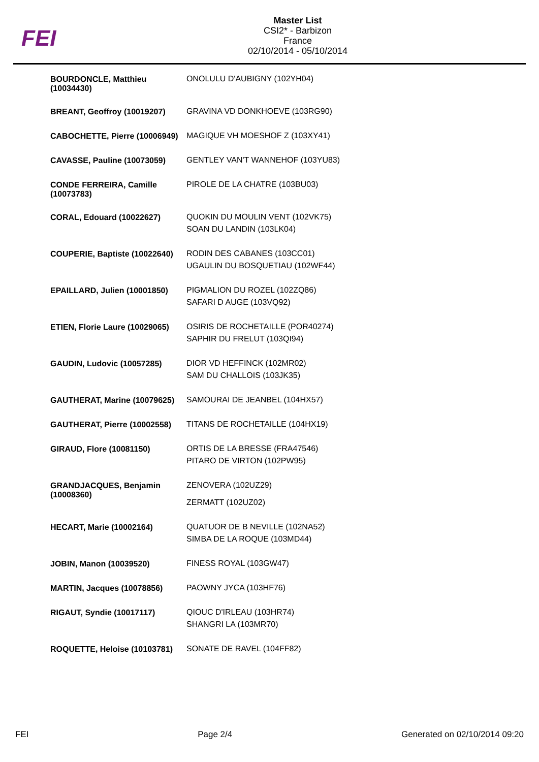FEI
Master List
CSI2* - Barbizon
France
02/10/2014 - 05/10/2014
| BOURDONCLE, Matthieu (10034430) | ONOLULU D'AUBIGNY (102YH04) |
| BREANT, Geoffroy (10019207) | GRAVINA VD DONKHOEVE (103RG90) |
| CABOCHETTE, Pierre (10006949) | MAGIQUE VH MOESHOF Z (103XY41) |
| CAVASSE, Pauline (10073059) | GENTLEY VAN'T WANNEHOF (103YU83) |
| CONDE FERREIRA, Camille (10073783) | PIROLE DE LA CHATRE (103BU03) |
| CORAL, Edouard (10022627) | QUOKIN DU MOULIN VENT (102VK75) SOAN DU LANDIN (103LK04) |
| COUPERIE, Baptiste (10022640) | RODIN DES CABANES (103CC01) UGAULIN DU BOSQUETIAU (102WF44) |
| EPAILLARD, Julien (10001850) | PIGMALION DU ROZEL (102ZQ86) SAFARI D AUGE (103VQ92) |
| ETIEN, Florie Laure (10029065) | OSIRIS DE ROCHETAILLE (POR40274) SAPHIR DU FRELUT (103QI94) |
| GAUDIN, Ludovic (10057285) | DIOR VD HEFFINCK (102MR02) SAM DU CHALLOIS (103JK35) |
| GAUTHERAT, Marine (10079625) | SAMOURAI DE JEANBEL (104HX57) |
| GAUTHERAT, Pierre (10002558) | TITANS DE ROCHETAILLE (104HX19) |
| GIRAUD, Flore (10081150) | ORTIS DE LA BRESSE (FRA47546) PITARO DE VIRTON (102PW95) |
| GRANDJACQUES, Benjamin (10008360) | ZENOVERA (102UZ29) ZERMATT (102UZ02) |
| HECART, Marie (10002164) | QUATUOR DE B NEVILLE (102NA52) SIMBA DE LA ROQUE (103MD44) |
| JOBIN, Manon (10039520) | FINESS ROYAL (103GW47) |
| MARTIN, Jacques (10078856) | PAOWNY JYCA (103HF76) |
| RIGAUT, Syndie (10017117) | QIOUC D'IRLEAU (103HR74) SHANGRI LA (103MR70) |
| ROQUETTE, Heloise (10103781) | SONATE DE RAVEL (104FF82) |
FEI Page 2/4 Generated on 02/10/2014 09:20